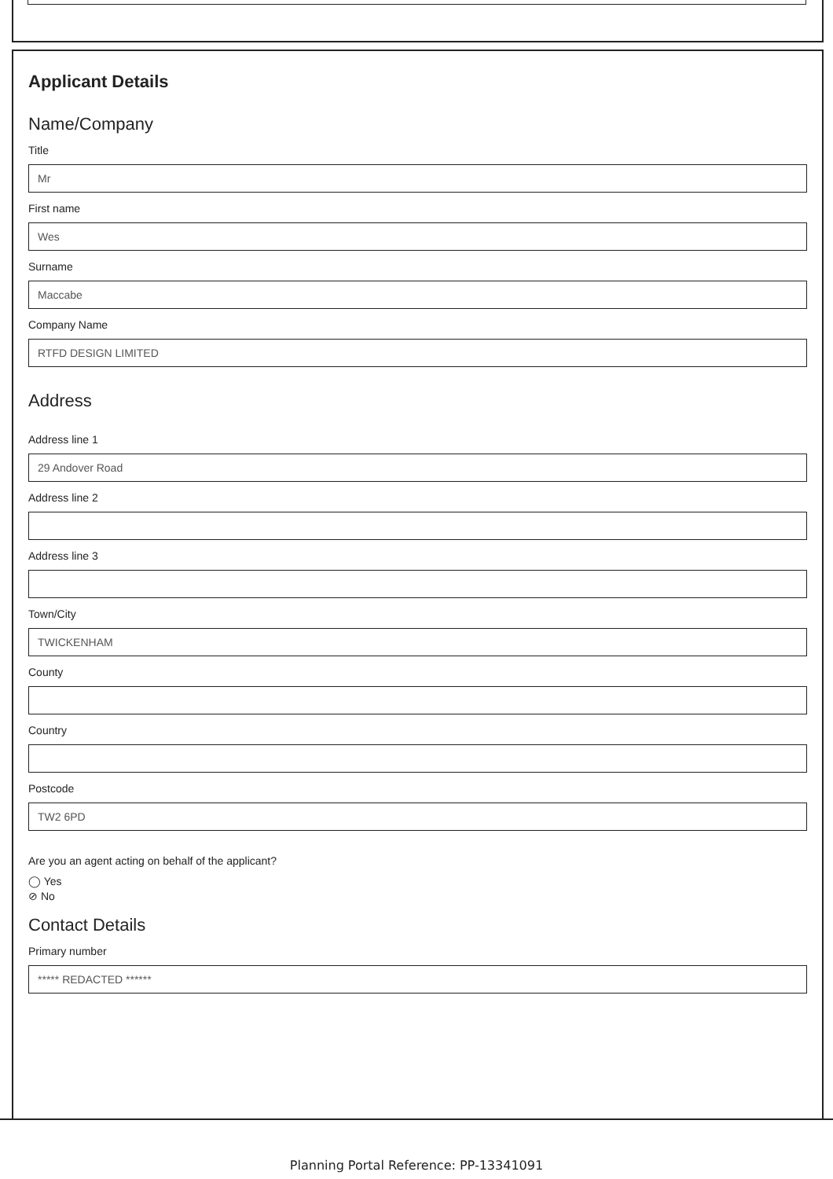Applicant Details
Name/Company
Title
Mr
First name
Wes
Surname
Maccabe
Company Name
RTFD DESIGN LIMITED
Address
Address line 1
29 Andover Road
Address line 2
Address line 3
Town/City
TWICKENHAM
County
Country
Postcode
TW2 6PD
Are you an agent acting on behalf of the applicant?
◯ Yes
⊘ No
Contact Details
Primary number
***** REDACTED ******
Planning Portal Reference: PP-13341091